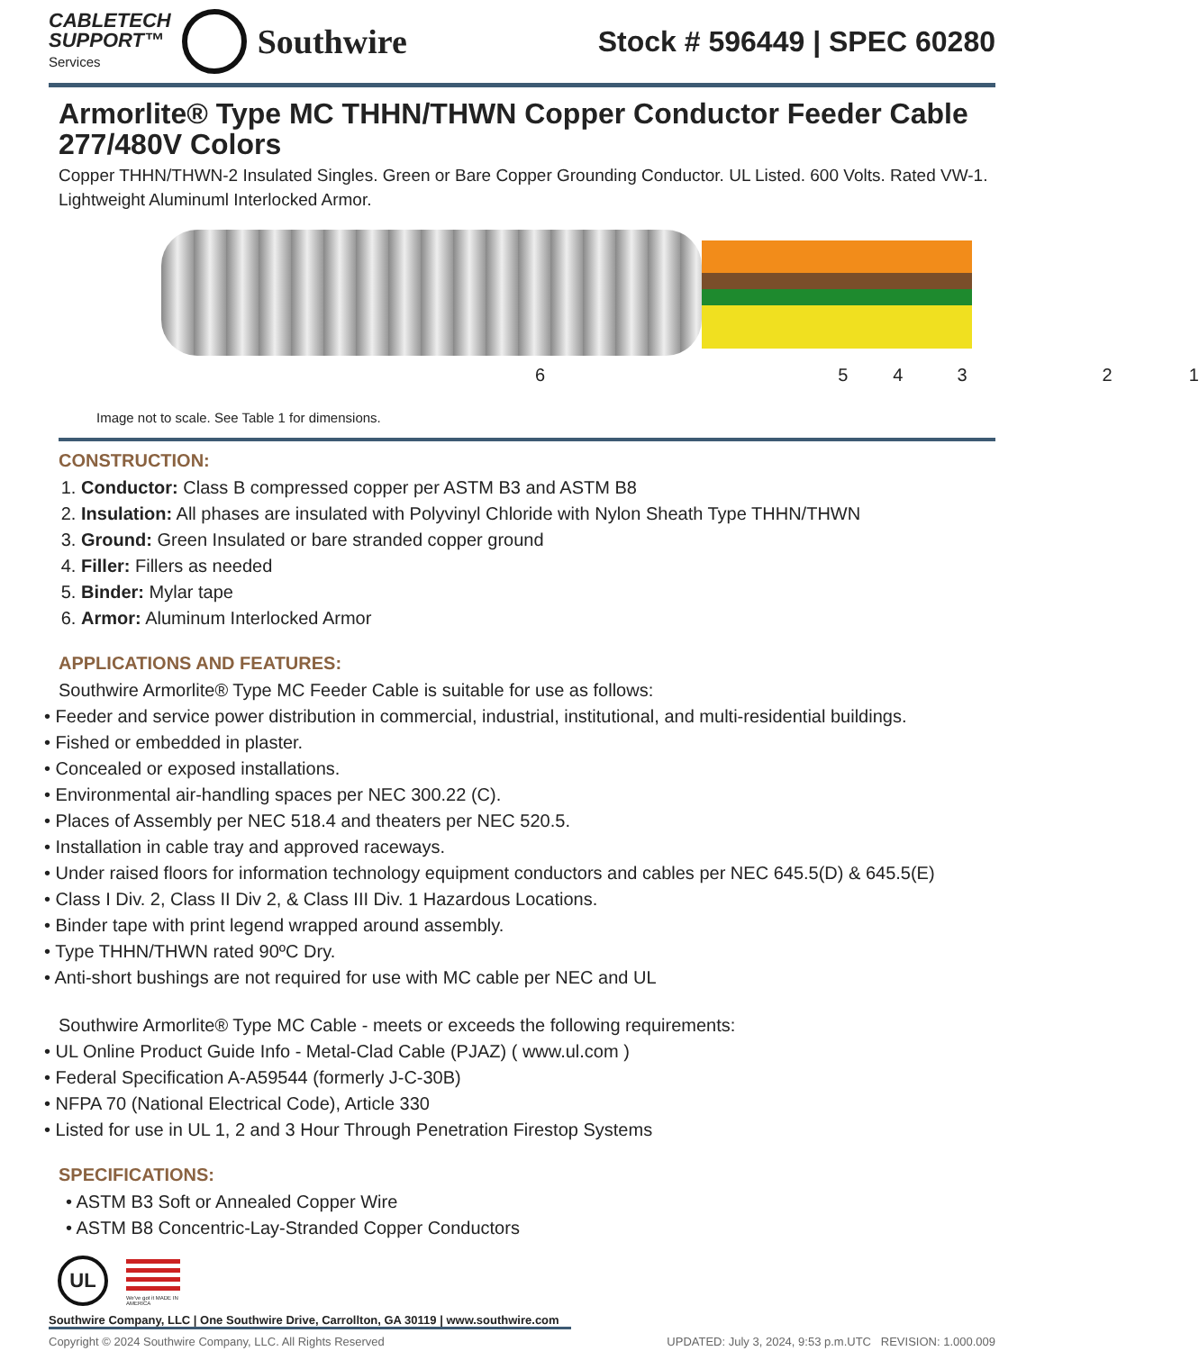CABLETECH
SUPPORT™
Services
Southwire
Stock # 596449 | SPEC 60280
Armorlite® Type MC THHN/THWN Copper Conductor Feeder Cable 277/480V Colors
Copper THHN/THWN-2 Insulated Singles. Green or Bare Copper Grounding Conductor. UL Listed. 600 Volts. Rated VW-1. Lightweight Aluminuml Interlocked Armor.
6 5 4 3 2 1
Image not to scale. See Table 1 for dimensions.
CONSTRUCTION:
1. Conductor: Class B compressed copper per ASTM B3 and ASTM B8
2. Insulation: All phases are insulated with Polyvinyl Chloride with Nylon Sheath Type THHN/THWN
3. Ground: Green Insulated or bare stranded copper ground
4. Filler: Fillers as needed
5. Binder: Mylar tape
6. Armor: Aluminum Interlocked Armor
APPLICATIONS AND FEATURES:
Southwire Armorlite® Type MC Feeder Cable is suitable for use as follows:
• Feeder and service power distribution in commercial, industrial, institutional, and multi-residential buildings.
• Fished or embedded in plaster.
• Concealed or exposed installations.
• Environmental air-handling spaces per NEC 300.22 (C).
• Places of Assembly per NEC 518.4 and theaters per NEC 520.5.
• Installation in cable tray and approved raceways.
• Under raised floors for information technology equipment conductors and cables per NEC 645.5(D) & 645.5(E)
• Class I Div. 2, Class II Div 2, & Class III Div. 1 Hazardous Locations.
• Binder tape with print legend wrapped around assembly.
• Type THHN/THWN rated 90ºC Dry.
• Anti-short bushings are not required for use with MC cable per NEC and UL
Southwire Armorlite® Type MC Cable - meets or exceeds the following requirements:
• UL Online Product Guide Info - Metal-Clad Cable (PJAZ) ( www.ul.com )
• Federal Specification A-A59544 (formerly J-C-30B)
• NFPA 70 (National Electrical Code), Article 330
• Listed for use in UL 1, 2 and 3 Hour Through Penetration Firestop Systems
SPECIFICATIONS:
• ASTM B3 Soft or Annealed Copper Wire
• ASTM B8 Concentric-Lay-Stranded Copper Conductors
UL
We've got it MADE IN AMERICA
Southwire Company, LLC | One Southwire Drive, Carrollton, GA 30119 | www.southwire.com
Copyright © 2024 Southwire Company, LLC. All Rights Reserved UPDATED: July 3, 2024, 9:53 p.m.UTC REVISION: 1.000.009